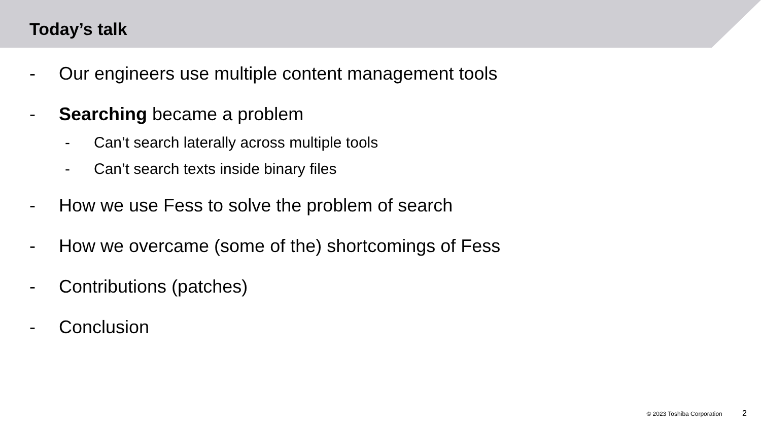Today’s talk
- Our engineers use multiple content management tools
- Searching became a problem
- Can’t search laterally across multiple tools
- Can’t search texts inside binary files
- How we use Fess to solve the problem of search
- How we overcame (some of the) shortcomings of Fess
- Contributions (patches)
- Conclusion
© 2023 Toshiba Corporation 2